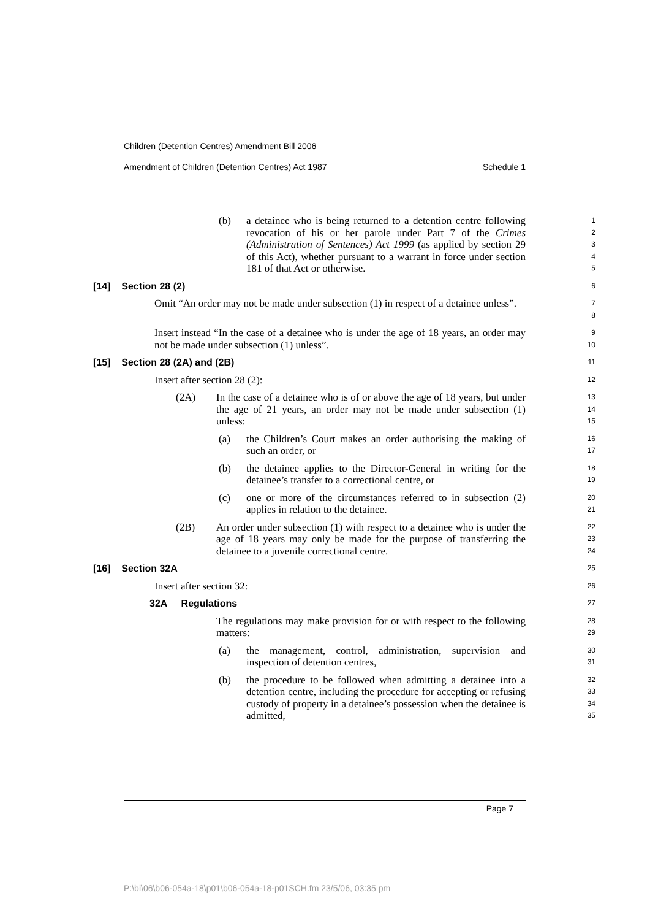Children (Detention Centres) Amendment Bill 2006
Amendment of Children (Detention Centres) Act 1987 Schedule 1
(b) a detainee who is being returned to a detention centre following revocation of his or her parole under Part 7 of the Crimes (Administration of Sentences) Act 1999 (as applied by section 29 of this Act), whether pursuant to a warrant in force under section 181 of that Act or otherwise.
1
2
3
4
5
[14] Section 28 (2)
6
Omit “An order may not be made under subsection (1) in respect of a detainee unless”.
7
8
Insert instead “In the case of a detainee who is under the age of 18 years, an order may not be made under subsection (1) unless”.
9
10
[15] Section 28 (2A) and (2B)
11
Insert after section 28 (2):
12
(2A) In the case of a detainee who is of or above the age of 18 years, but under the age of 21 years, an order may not be made under subsection (1) unless:
13
14
15
(a) the Children’s Court makes an order authorising the making of such an order, or
16
17
(b) the detainee applies to the Director-General in writing for the detainee’s transfer to a correctional centre, or
18
19
(c) one or more of the circumstances referred to in subsection (2) applies in relation to the detainee.
20
21
(2B) An order under subsection (1) with respect to a detainee who is under the age of 18 years may only be made for the purpose of transferring the detainee to a juvenile correctional centre.
22
23
24
[16] Section 32A
25
Insert after section 32:
26
32A Regulations
27
The regulations may make provision for or with respect to the following matters:
28
29
(a) the management, control, administration, supervision and inspection of detention centres,
30
31
(b) the procedure to be followed when admitting a detainee into a detention centre, including the procedure for accepting or refusing custody of property in a detainee’s possession when the detainee is admitted,
32
33
34
35
Page 7
P:\bi\06\b06-054a-18\p01\b06-054a-18-p01SCH.fm 23/5/06, 03:35 pm